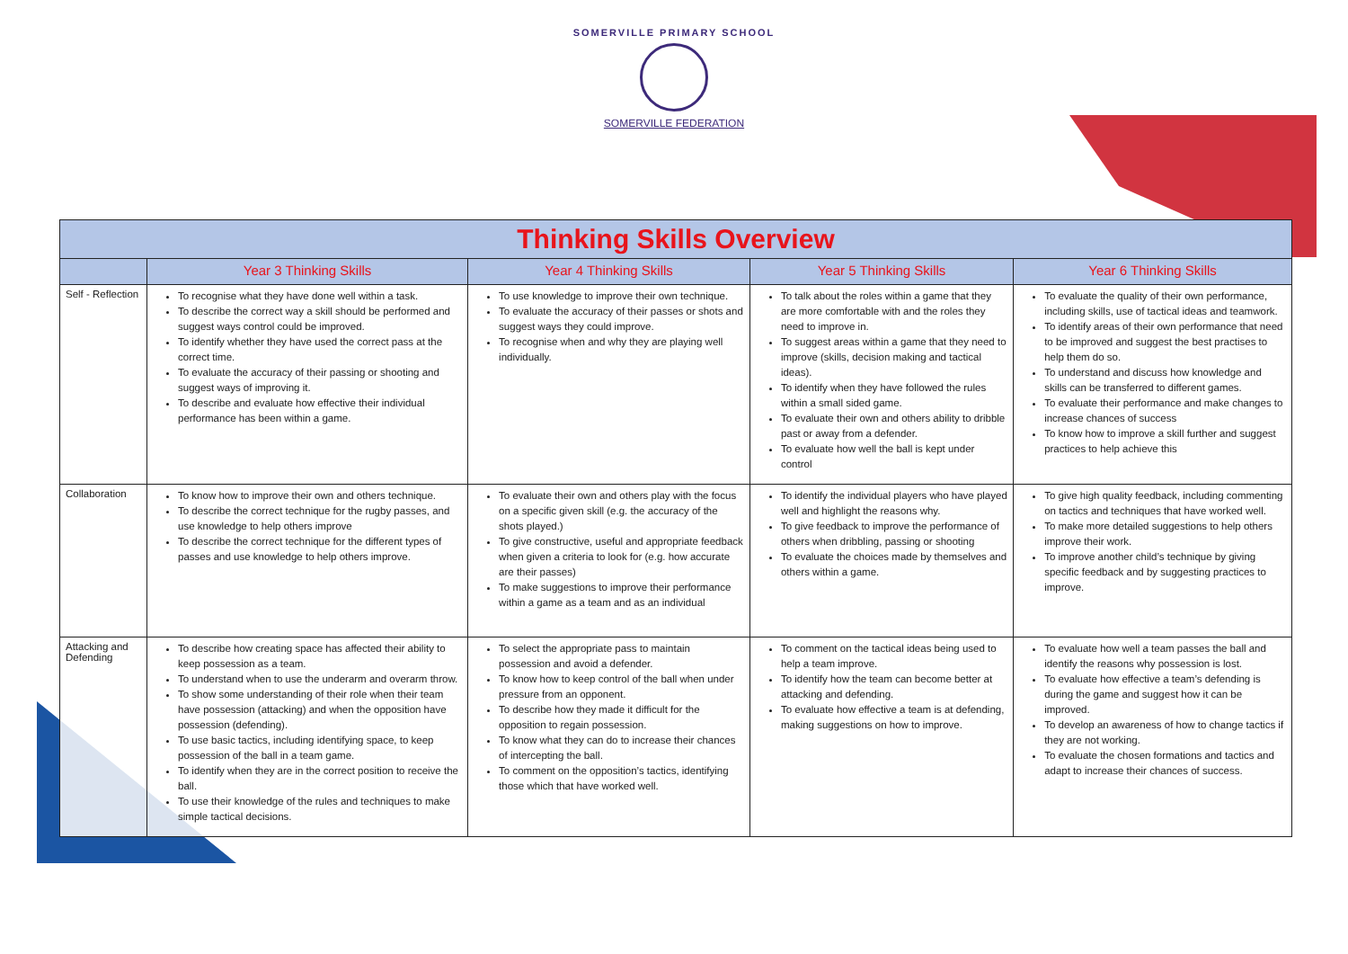SOMERVILLE PRIMARY SCHOOL
SOMERVILLE FEDERATION
| Thinking Skills Overview | | | | |
| | Year 3 Thinking Skills | Year 4 Thinking Skills | Year 5 Thinking Skills | Year 6 Thinking Skills |
| Self - Reflection | To recognise what they have done well within a task. To describe the correct way a skill should be performed and suggest ways control could be improved. To identify whether they have used the correct pass at the correct time. To evaluate the accuracy of their passing or shooting and suggest ways of improving it. To describe and evaluate how effective their individual performance has been within a game. | To use knowledge to improve their own technique. To evaluate the accuracy of their passes or shots and suggest ways they could improve. To recognise when and why they are playing well individually. | To talk about the roles within a game that they are more comfortable with and the roles they need to improve in. To suggest areas within a game that they need to improve (skills, decision making and tactical ideas). To identify when they have followed the rules within a small sided game. To evaluate their own and others ability to dribble past or away from a defender. To evaluate how well the ball is kept under control | To evaluate the quality of their own performance, including skills, use of tactical ideas and teamwork. To identify areas of their own performance that need to be improved and suggest the best practises to help them do so. To understand and discuss how knowledge and skills can be transferred to different games. To evaluate their performance and make changes to increase chances of success To know how to improve a skill further and suggest practices to help achieve this |
| Collaboration | To know how to improve their own and others technique. To describe the correct technique for the rugby passes, and use knowledge to help others improve To describe the correct technique for the different types of passes and use knowledge to help others improve. | To evaluate their own and others play with the focus on a specific given skill (e.g. the accuracy of the shots played.) To give constructive, useful and appropriate feedback when given a criteria to look for (e.g. how accurate are their passes) To make suggestions to improve their performance within a game as a team and as an individual | To identify the individual players who have played well and highlight the reasons why. To give feedback to improve the performance of others when dribbling, passing or shooting To evaluate the choices made by themselves and others within a game. | To give high quality feedback, including commenting on tactics and techniques that have worked well. To make more detailed suggestions to help others improve their work. To improve another child’s technique by giving specific feedback and by suggesting practices to improve. |
| Attacking and Defending | To describe how creating space has affected their ability to keep possession as a team. To understand when to use the underarm and overarm throw. To show some understanding of their role when their team have possession (attacking) and when the opposition have possession (defending). To use basic tactics, including identifying space, to keep possession of the ball in a team game. To identify when they are in the correct position to receive the ball. To use their knowledge of the rules and techniques to make simple tactical decisions. | To select the appropriate pass to maintain possession and avoid a defender. To know how to keep control of the ball when under pressure from an opponent. To describe how they made it difficult for the opposition to regain possession. To know what they can do to increase their chances of intercepting the ball. To comment on the opposition’s tactics, identifying those which that have worked well. | To comment on the tactical ideas being used to help a team improve. To identify how the team can become better at attacking and defending. To evaluate how effective a team is at defending, making suggestions on how to improve. | To evaluate how well a team passes the ball and identify the reasons why possession is lost. To evaluate how effective a team’s defending is during the game and suggest how it can be improved. To develop an awareness of how to change tactics if they are not working. To evaluate the chosen formations and tactics and adapt to increase their chances of success. |